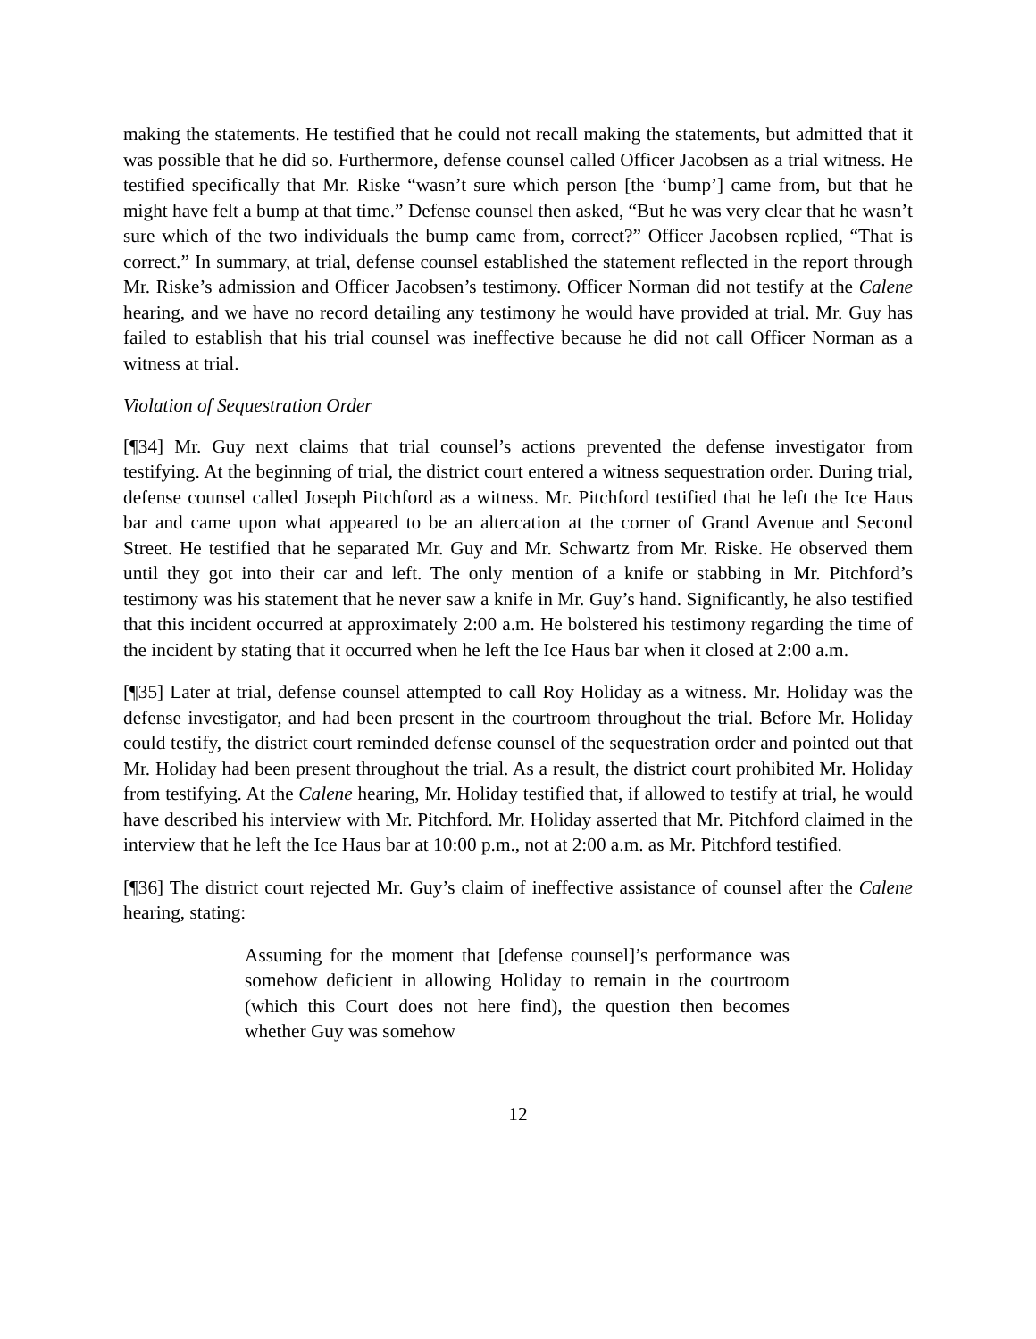making the statements. He testified that he could not recall making the statements, but admitted that it was possible that he did so. Furthermore, defense counsel called Officer Jacobsen as a trial witness. He testified specifically that Mr. Riske “wasn’t sure which person [the ‘bump’] came from, but that he might have felt a bump at that time.” Defense counsel then asked, “But he was very clear that he wasn’t sure which of the two individuals the bump came from, correct?” Officer Jacobsen replied, “That is correct.” In summary, at trial, defense counsel established the statement reflected in the report through Mr. Riske’s admission and Officer Jacobsen’s testimony. Officer Norman did not testify at the Calene hearing, and we have no record detailing any testimony he would have provided at trial. Mr. Guy has failed to establish that his trial counsel was ineffective because he did not call Officer Norman as a witness at trial.
Violation of Sequestration Order
[¶34] Mr. Guy next claims that trial counsel’s actions prevented the defense investigator from testifying. At the beginning of trial, the district court entered a witness sequestration order. During trial, defense counsel called Joseph Pitchford as a witness. Mr. Pitchford testified that he left the Ice Haus bar and came upon what appeared to be an altercation at the corner of Grand Avenue and Second Street. He testified that he separated Mr. Guy and Mr. Schwartz from Mr. Riske. He observed them until they got into their car and left. The only mention of a knife or stabbing in Mr. Pitchford’s testimony was his statement that he never saw a knife in Mr. Guy’s hand. Significantly, he also testified that this incident occurred at approximately 2:00 a.m. He bolstered his testimony regarding the time of the incident by stating that it occurred when he left the Ice Haus bar when it closed at 2:00 a.m.
[¶35] Later at trial, defense counsel attempted to call Roy Holiday as a witness. Mr. Holiday was the defense investigator, and had been present in the courtroom throughout the trial. Before Mr. Holiday could testify, the district court reminded defense counsel of the sequestration order and pointed out that Mr. Holiday had been present throughout the trial. As a result, the district court prohibited Mr. Holiday from testifying. At the Calene hearing, Mr. Holiday testified that, if allowed to testify at trial, he would have described his interview with Mr. Pitchford. Mr. Holiday asserted that Mr. Pitchford claimed in the interview that he left the Ice Haus bar at 10:00 p.m., not at 2:00 a.m. as Mr. Pitchford testified.
[¶36] The district court rejected Mr. Guy’s claim of ineffective assistance of counsel after the Calene hearing, stating:
Assuming for the moment that [defense counsel]’s performance was somehow deficient in allowing Holiday to remain in the courtroom (which this Court does not here find), the question then becomes whether Guy was somehow
12